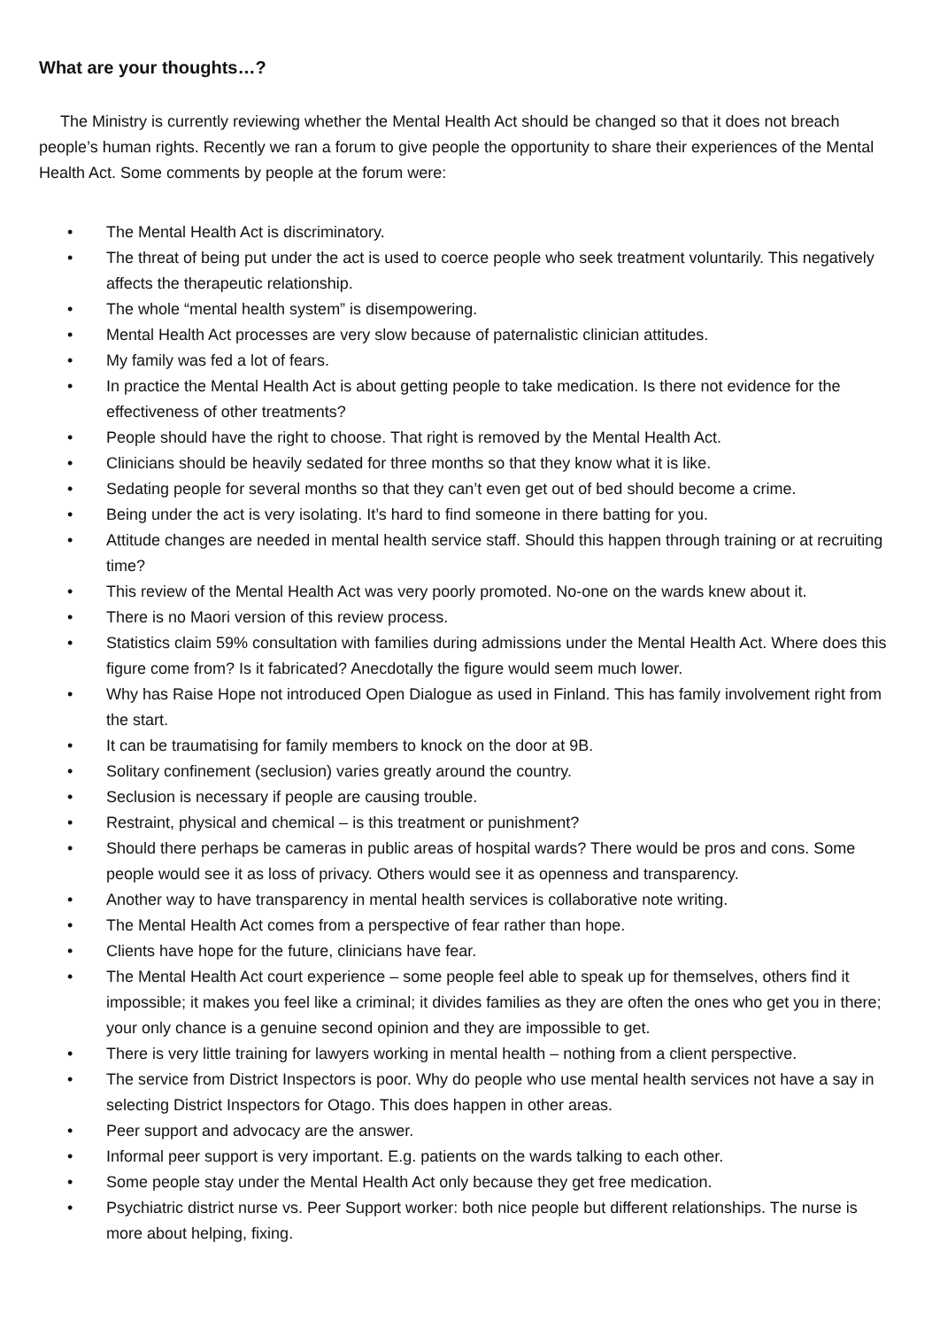What are your thoughts…?
The Ministry is currently reviewing whether the Mental Health Act should be changed so that it does not breach people’s human rights. Recently we ran a forum to give people the opportunity to share their experiences of the Mental Health Act. Some comments by people at the forum were:
• The Mental Health Act is discriminatory.
• The threat of being put under the act is used to coerce people who seek treatment voluntarily. This negatively affects the therapeutic relationship.
• The whole “mental health system” is disempowering.
• Mental Health Act processes are very slow because of paternalistic clinician attitudes.
• My family was fed a lot of fears.
• In practice the Mental Health Act is about getting people to take medication. Is there not evidence for the effectiveness of other treatments?
• People should have the right to choose. That right is removed by the Mental Health Act.
• Clinicians should be heavily sedated for three months so that they know what it is like.
• Sedating people for several months so that they can’t even get out of bed should become a crime.
• Being under the act is very isolating. It’s hard to find someone in there batting for you.
• Attitude changes are needed in mental health service staff. Should this happen through training or at recruiting time?
• This review of the Mental Health Act was very poorly promoted. No-one on the wards knew about it.
• There is no Maori version of this review process.
• Statistics claim 59% consultation with families during admissions under the Mental Health Act. Where does this figure come from? Is it fabricated? Anecdotally the figure would seem much lower.
• Why has Raise Hope not introduced Open Dialogue as used in Finland. This has family involvement right from the start.
• It can be traumatising for family members to knock on the door at 9B.
• Solitary confinement (seclusion) varies greatly around the country.
• Seclusion is necessary if people are causing trouble.
• Restraint, physical and chemical – is this treatment or punishment?
• Should there perhaps be cameras in public areas of hospital wards? There would be pros and cons. Some people would see it as loss of privacy. Others would see it as openness and transparency.
• Another way to have transparency in mental health services is collaborative note writing.
• The Mental Health Act comes from a perspective of fear rather than hope.
• Clients have hope for the future, clinicians have fear.
• The Mental Health Act court experience – some people feel able to speak up for themselves, others find it impossible; it makes you feel like a criminal; it divides families as they are often the ones who get you in there; your only chance is a genuine second opinion and they are impossible to get.
• There is very little training for lawyers working in mental health – nothing from a client perspective.
• The service from District Inspectors is poor. Why do people who use mental health services not have a say in selecting District Inspectors for Otago. This does happen in other areas.
• Peer support and advocacy are the answer.
• Informal peer support is very important. E.g. patients on the wards talking to each other.
• Some people stay under the Mental Health Act only because they get free medication.
• Psychiatric district nurse vs. Peer Support worker: both nice people but different relationships. The nurse is more about helping, fixing.